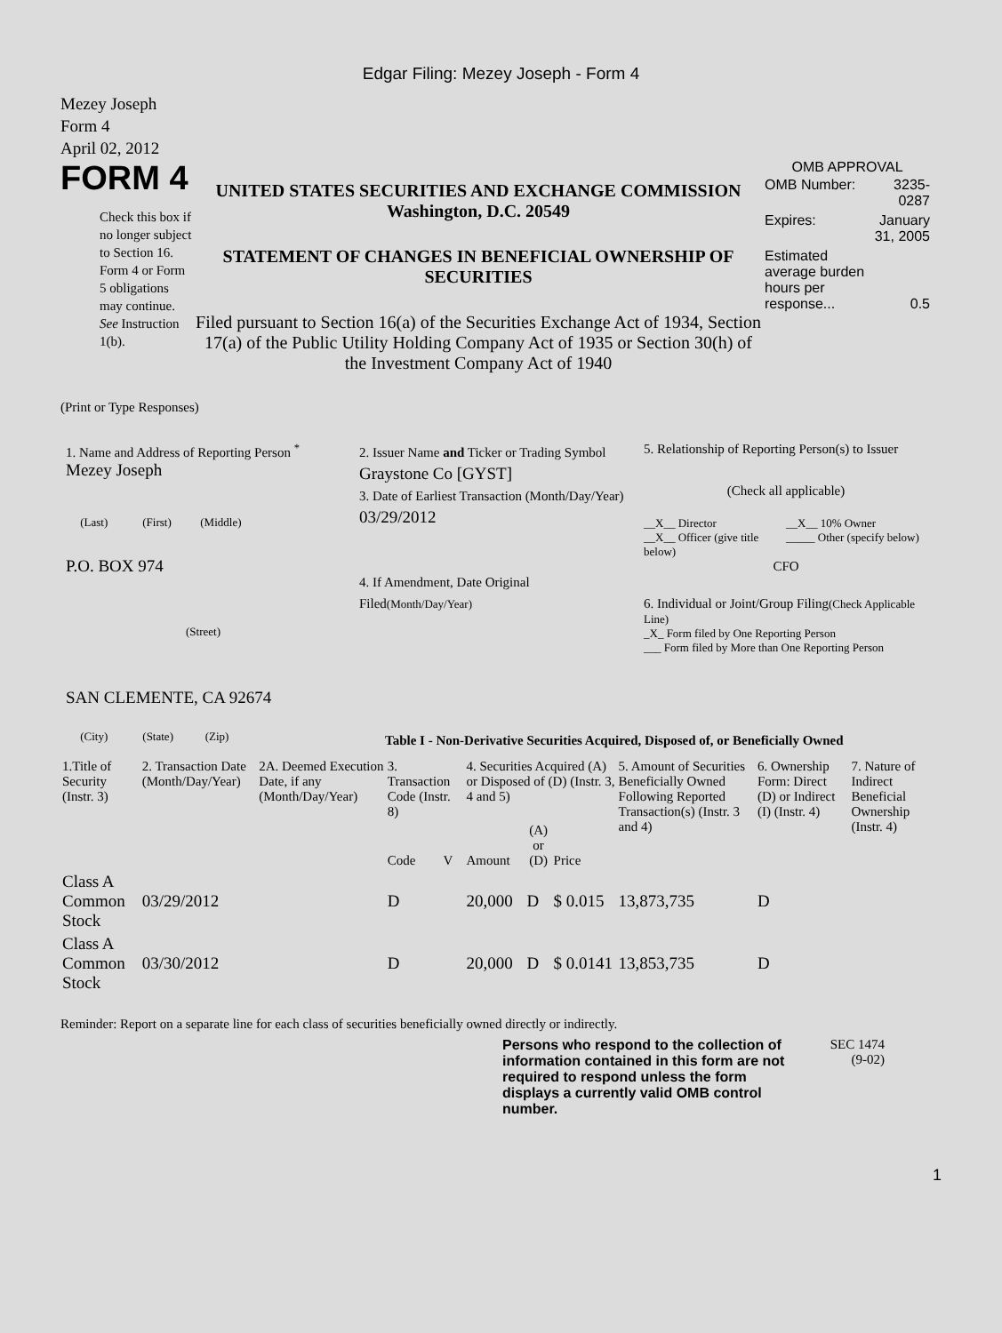Edgar Filing: Mezey Joseph - Form 4
Mezey Joseph
Form 4
April 02, 2012
FORM 4
Check this box if no longer subject to Section 16. Form 4 or Form 5 obligations may continue. See Instruction 1(b).
UNITED STATES SECURITIES AND EXCHANGE COMMISSION
Washington, D.C. 20549
STATEMENT OF CHANGES IN BENEFICIAL OWNERSHIP OF SECURITIES
Filed pursuant to Section 16(a) of the Securities Exchange Act of 1934, Section 17(a) of the Public Utility Holding Company Act of 1935 or Section 30(h) of the Investment Company Act of 1940
OMB APPROVAL
| OMB Number: | 3235-0287 |
| Expires: | January 31, 2005 |
| Estimated average burden hours per response... | 0.5 |
(Print or Type Responses)
1. Name and Address of Reporting Person <sup>*</sup>
Mezey Joseph
(Last) (First) (Middle)
P.O. BOX 974
(Street)
SAN CLEMENTE, CA 92674
(City) (State) (Zip)
2. Issuer Name and Ticker or Trading Symbol
Graystone Co [GYST]
3. Date of Earliest Transaction (Month/Day/Year)
03/29/2012
4. If Amendment, Date Original Filed(Month/Day/Year)
5. Relationship of Reporting Person(s) to Issuer
(Check all applicable)
__X__ Director
__X__ Officer (give title below)
__X__ 10% Owner
_____ Other (specify below)
CFO
6. Individual or Joint/Group Filing(Check Applicable Line)
_X_ Form filed by One Reporting Person
___ Form filed by More than One Reporting Person
Table I - Non-Derivative Securities Acquired, Disposed of, or Beneficially Owned
| 1.Title of Security (Instr. 3) | 2. Transaction Date (Month/Day/Year) | 2A. Deemed Execution Date, if any (Month/Day/Year) | 3. Transaction Code (Instr. 8) | | 4. Securities Acquired (A) or Disposed of (D) (Instr. 3, 4 and 5) | | | 5. Amount of Securities Beneficially Owned Following Reported Transaction(s) (Instr. 3 and 4) | 6. Ownership Form: Direct (D) or Indirect (I) (Instr. 4) | 7. Nature of Indirect Beneficial Ownership (Instr. 4) |
| --- | --- | --- | --- | --- | --- | --- | --- | --- | --- | --- |
| | | | Code | V | Amount | (A) or (D) | Price | | | |
| Class A Common Stock | 03/29/2012 | | D | | 20,000 | D | $ 0.015 | 13,873,735 | D | |
| Class A Common Stock | 03/30/2012 | | D | | 20,000 | D | $ 0.0141 | 13,853,735 | D | |
Reminder: Report on a separate line for each class of securities beneficially owned directly or indirectly.
Persons who respond to the collection of information contained in this form are not required to respond unless the form displays a currently valid OMB control number.
SEC 1474
(9-02)
1